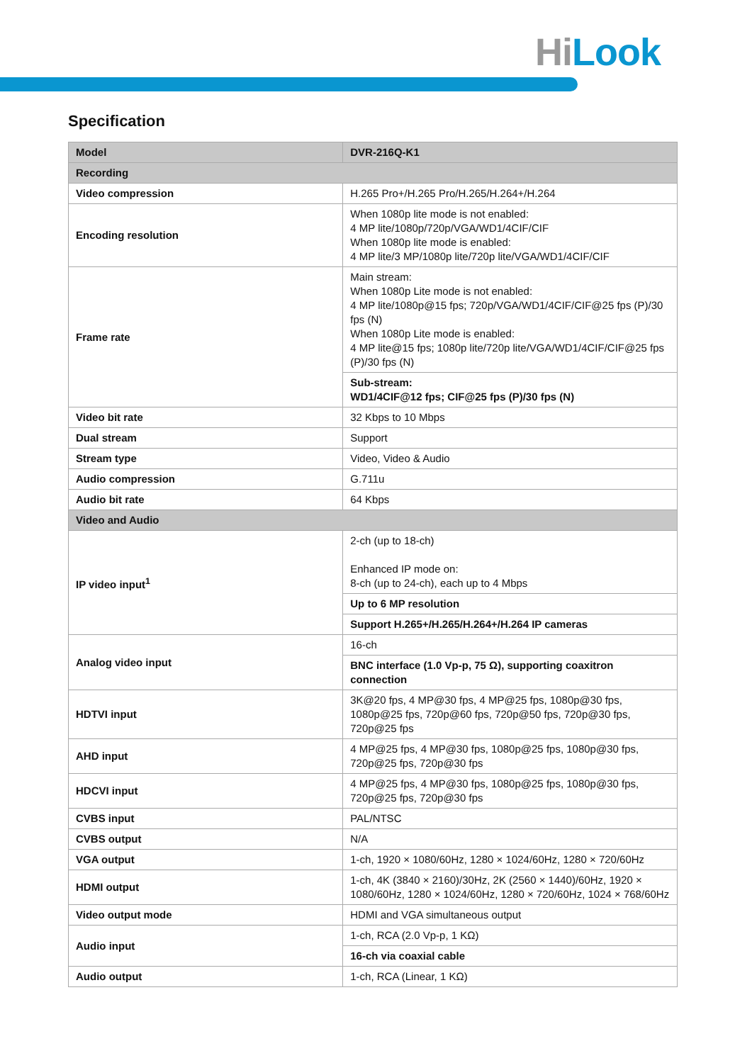HiLook
Specification
| Model | DVR-216Q-K1 |
| Recording | |
| Video compression | H.265 Pro+/H.265 Pro/H.265/H.264+/H.264 |
| Encoding resolution | When 1080p lite mode is not enabled: 4 MP lite/1080p/720p/VGA/WD1/4CIF/CIF When 1080p lite mode is enabled: 4 MP lite/3 MP/1080p lite/720p lite/VGA/WD1/4CIF/CIF |
| Frame rate | Main stream: When 1080p Lite mode is not enabled: 4 MP lite/1080p@15 fps; 720p/VGA/WD1/4CIF/CIF@25 fps (P)/30 fps (N) When 1080p Lite mode is enabled: 4 MP lite@15 fps; 1080p lite/720p lite/VGA/WD1/4CIF/CIF@25 fps (P)/30 fps (N) |
| | Sub-stream: WD1/4CIF@12 fps; CIF@25 fps (P)/30 fps (N) |
| Video bit rate | 32 Kbps to 10 Mbps |
| Dual stream | Support |
| Stream type | Video, Video & Audio |
| Audio compression | G.711u |
| Audio bit rate | 64 Kbps |
| Video and Audio | |
| IP video input<sup>1</sup> | 2-ch (up to 18-ch) Enhanced IP mode on: 8-ch (up to 24-ch), each up to 4 Mbps |
| | Up to 6 MP resolution |
| | Support H.265+/H.265/H.264+/H.264 IP cameras |
| Analog video input | 16-ch |
| | BNC interface (1.0 Vp-p, 75 Ω), supporting coaxitron connection |
| HDTVI input | 3K@20 fps, 4 MP@30 fps, 4 MP@25 fps, 1080p@30 fps, 1080p@25 fps, 720p@60 fps, 720p@50 fps, 720p@30 fps, 720p@25 fps |
| AHD input | 4 MP@25 fps, 4 MP@30 fps, 1080p@25 fps, 1080p@30 fps, 720p@25 fps, 720p@30 fps |
| HDCVI input | 4 MP@25 fps, 4 MP@30 fps, 1080p@25 fps, 1080p@30 fps, 720p@25 fps, 720p@30 fps |
| CVBS input | PAL/NTSC |
| CVBS output | N/A |
| VGA output | 1-ch, 1920 × 1080/60Hz, 1280 × 1024/60Hz, 1280 × 720/60Hz |
| HDMI output | 1-ch, 4K (3840 × 2160)/30Hz, 2K (2560 × 1440)/60Hz, 1920 × 1080/60Hz, 1280 × 1024/60Hz, 1280 × 720/60Hz, 1024 × 768/60Hz |
| Video output mode | HDMI and VGA simultaneous output |
| Audio input | 1-ch, RCA (2.0 Vp-p, 1 KΩ) |
| | 16-ch via coaxial cable |
| Audio output | 1-ch, RCA (Linear, 1 KΩ) |